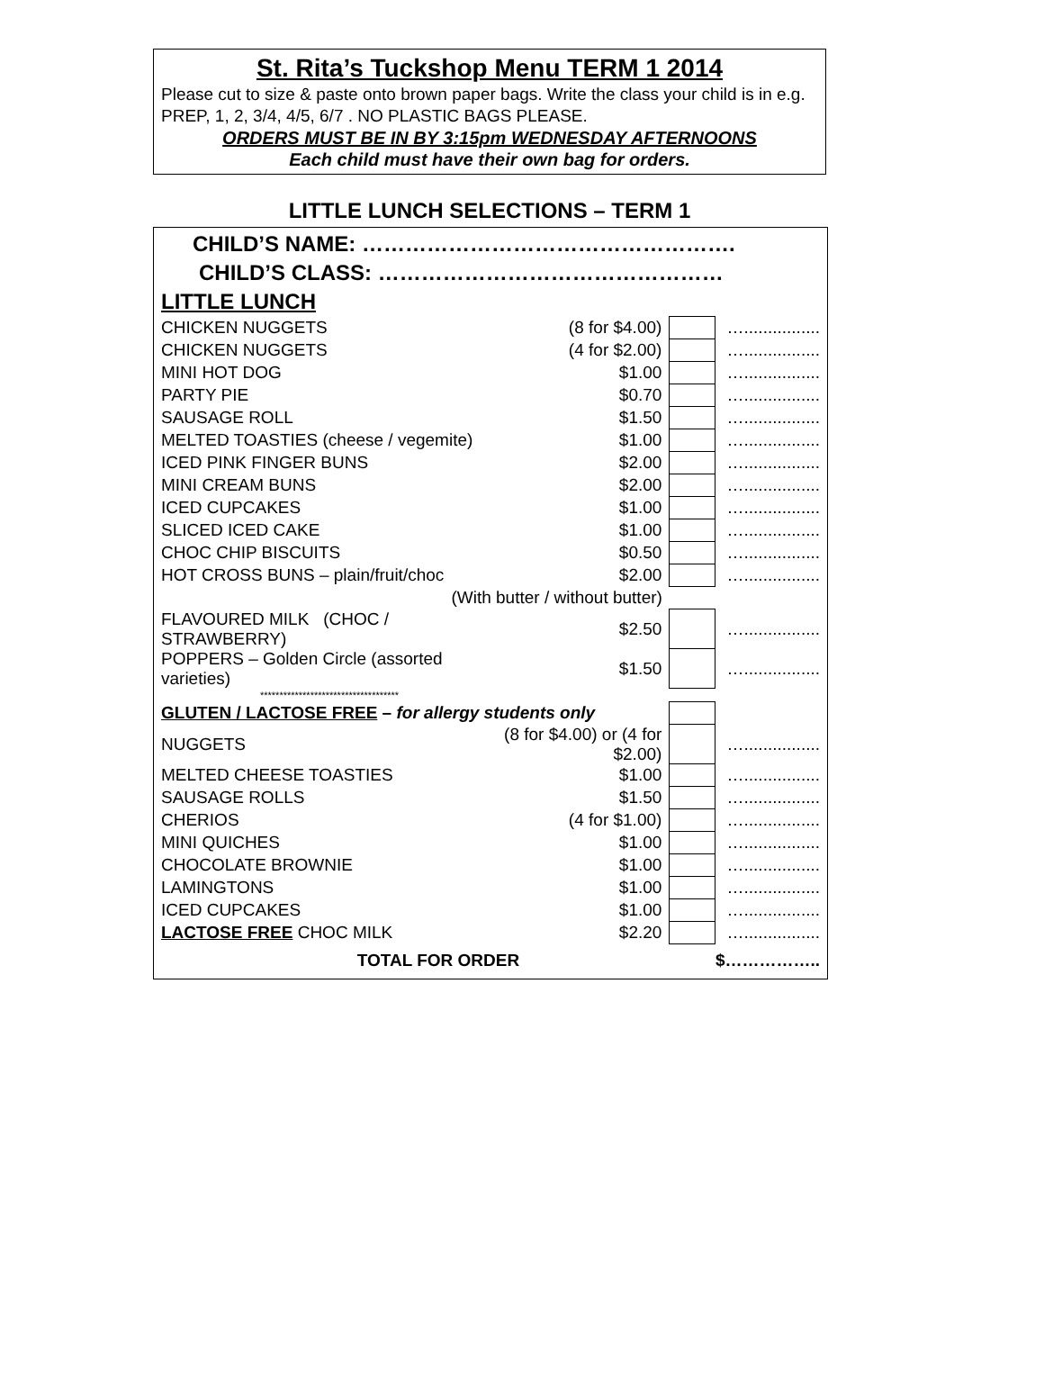St. Rita’s Tuckshop Menu TERM 1 2014
Please cut to size & paste onto brown paper bags. Write the class your child is in e.g. PREP, 1, 2, 3/4, 4/5, 6/7 . NO PLASTIC BAGS PLEASE.
ORDERS MUST BE IN BY 3:15pm WEDNESDAY AFTERNOONS
Each child must have their own bag for orders.
LITTLE LUNCH SELECTIONS – TERM 1
CHILD’S NAME: …………………………………………….
CHILD’S CLASS: …………………………………………
LITTLE LUNCH
| CHICKEN NUGGETS | (8 for $4.00) | | …................ |
| CHICKEN NUGGETS | (4 for $2.00) | | …................ |
| MINI HOT DOG | $1.00 | | …................ |
| PARTY PIE | $0.70 | | …................ |
| SAUSAGE ROLL | $1.50 | | …................ |
| MELTED TOASTIES (cheese / vegemite) | $1.00 | | …................ |
| ICED PINK FINGER BUNS | $2.00 | | …................ |
| MINI CREAM BUNS | $2.00 | | …................ |
| ICED CUPCAKES | $1.00 | | …................ |
| SLICED ICED CAKE | $1.00 | | …................ |
| CHOC CHIP BISCUITS | $0.50 | | …................ |
| HOT CROSS BUNS – plain/fruit/choc | $2.00 | | …................ |
| (With butter / without butter) | | | |
| FLAVOURED MILK (CHOC / STRAWBERRY) | $2.50 | | …................ |
| POPPERS – Golden Circle (assorted varieties) | $1.50 | | …................ |
| ************************************ | | | |
| GLUTEN / LACTOSE FREE – for allergy students only | | | |
| NUGGETS | (8 for $4.00) or (4 for $2.00) | | …................ |
| MELTED CHEESE TOASTIES | $1.00 | | …................ |
| SAUSAGE ROLLS | $1.50 | | …................ |
| CHERIOS | (4 for $1.00) | | …................ |
| MINI QUICHES | $1.00 | | …................ |
| CHOCOLATE BROWNIE | $1.00 | | …................ |
| LAMINGTONS | $1.00 | | …................ |
| ICED CUPCAKES | $1.00 | | …................ |
| LACTOSE FREE CHOC MILK | $2.20 | | …................ |
| TOTAL FOR ORDER | | | $…………….. |